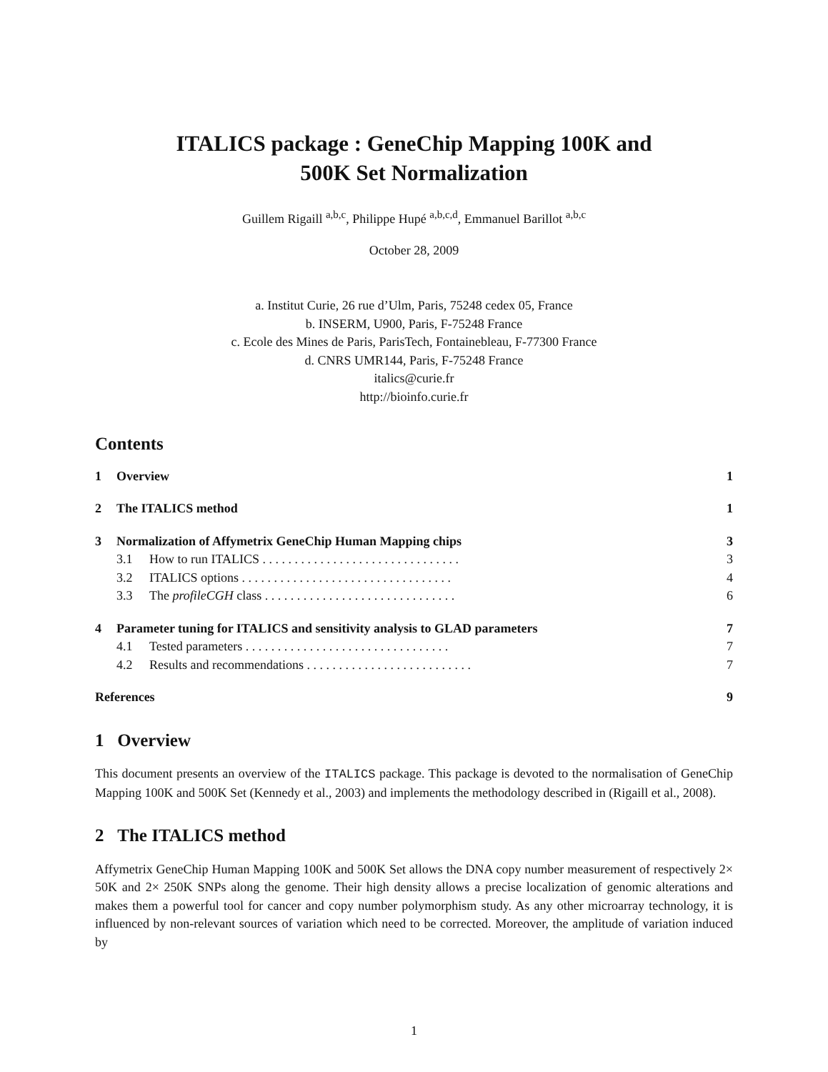ITALICS package : GeneChip Mapping 100K and
500K Set Normalization
Guillem Rigaill <sup>a,b,c</sup>, Philippe Hupé <sup>a,b,c,d</sup>, Emmanuel Barillot <sup>a,b,c</sup>
October 28, 2009
a. Institut Curie, 26 rue d’Ulm, Paris, 75248 cedex 05, France
b. INSERM, U900, Paris, F-75248 France
c. Ecole des Mines de Paris, ParisTech, Fontainebleau, F-77300 France
d. CNRS UMR144, Paris, F-75248 France
italics@curie.fr
http://bioinfo.curie.fr
Contents
| 1 | Overview | | 1 |
| 2 | The ITALICS method | | 1 |
| 3 | Normalization of Affymetrix GeneChip Human Mapping chips | | 3 |
| | 3.1 | How to run ITALICS . . . . . . . . . . . . . . . . . . . . . . . . . . . . . . . | 3 |
| | 3.2 | ITALICS options . . . . . . . . . . . . . . . . . . . . . . . . . . . . . . . . . | 4 |
| | 3.3 | The profileCGH class . . . . . . . . . . . . . . . . . . . . . . . . . . . . . . | 6 |
| 4 | Parameter tuning for ITALICS and sensitivity analysis to GLAD parameters | | 7 |
| | 4.1 | Tested parameters . . . . . . . . . . . . . . . . . . . . . . . . . . . . . . . . | 7 |
| | 4.2 | Results and recommendations . . . . . . . . . . . . . . . . . . . . . . . . . . | 7 |
| References | | | 9 |
1 Overview
This document presents an overview of the ITALICS package. This package is devoted to the normalisation of GeneChip Mapping 100K and 500K Set (Kennedy et al., 2003) and implements the methodology described in (Rigaill et al., 2008).
2 The ITALICS method
Affymetrix GeneChip Human Mapping 100K and 500K Set allows the DNA copy number measurement of respectively 2× 50K and 2× 250K SNPs along the genome. Their high density allows a precise localization of genomic alterations and makes them a powerful tool for cancer and copy number polymorphism study. As any other microarray technology, it is influenced by non-relevant sources of variation which need to be corrected. Moreover, the amplitude of variation induced by
1